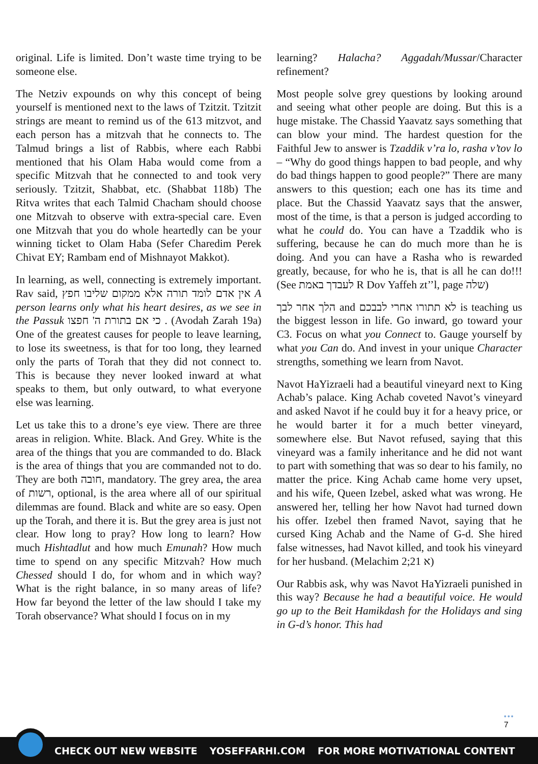original. Life is limited. Don’t waste time trying to be someone else.
The Netziv expounds on why this concept of being yourself is mentioned next to the laws of Tzitzit. Tzitzit strings are meant to remind us of the 613 mitzvot, and each person has a mitzvah that he connects to. The Talmud brings a list of Rabbis, where each Rabbi mentioned that his Olam Haba would come from a specific Mitzvah that he connected to and took very seriously. Tzitzit, Shabbat, etc. (Shabbat 118b) The Ritva writes that each Talmid Chacham should choose one Mitzvah to observe with extra-special care. Even one Mitzvah that you do whole heartedly can be your winning ticket to Olam Haba (Sefer Charedim Perek Chivat EY; Rambam end of Mishnayot Makkot).
In learning, as well, connecting is extremely important. Rav said, אין אדם לומד תורה אלא ממקום שליבו חפץ A person learns only what his heart desires, as we see in the Passuk כי אם בתורת ה' חפצו . (Avodah Zarah 19a) One of the greatest causes for people to leave learning, to lose its sweetness, is that for too long, they learned only the parts of Torah that they did not connect to. This is because they never looked inward at what speaks to them, but only outward, to what everyone else was learning.
Let us take this to a drone’s eye view. There are three areas in religion. White. Black. And Grey. White is the area of the things that you are commanded to do. Black is the area of things that you are commanded not to do. They are both חובה, mandatory. The grey area, the area of רשות, optional, is the area where all of our spiritual dilemmas are found. Black and white are so easy. Open up the Torah, and there it is. But the grey area is just not clear. How long to pray? How long to learn? How much Hishtadlut and how much Emunah? How much time to spend on any specific Mitzvah? How much Chessed should I do, for whom and in which way? What is the right balance, in so many areas of life? How far beyond the letter of the law should I take my Torah observance? What should I focus on in my
learning? Halacha? Aggadah/Mussar/Character refinement?
Most people solve grey questions by looking around and seeing what other people are doing. But this is a huge mistake. The Chassid Yaavatz says something that can blow your mind. The hardest question for the Faithful Jew to answer is Tzaddik v’ra lo, rasha v’tov lo – “Why do good things happen to bad people, and why do bad things happen to good people?” There are many answers to this question; each one has its time and place. But the Chassid Yaavatz says that the answer, most of the time, is that a person is judged according to what he could do. You can have a Tzaddik who is suffering, because he can do much more than he is doing. And you can have a Rasha who is rewarded greatly, because, for who he is, that is all he can do!!!(See לעבדך באמת R Dov Yaffeh zt’’l, page שלה)
הלך אחר לבך and לא תתורו אחרי לבבכם is teaching us the biggest lesson in life. Go inward, go toward your C3. Focus on what you Connect to. Gauge yourself by what you Can do. And invest in your unique Character strengths, something we learn from Navot.
Navot HaYizraeli had a beautiful vineyard next to King Achab’s palace. King Achab coveted Navot’s vineyard and asked Navot if he could buy it for a heavy price, or he would barter it for a much better vineyard, somewhere else. But Navot refused, saying that this vineyard was a family inheritance and he did not want to part with something that was so dear to his family, no matter the price. King Achab came home very upset, and his wife, Queen Izebel, asked what was wrong. He answered her, telling her how Navot had turned down his offer. Izebel then framed Navot, saying that he cursed King Achab and the Name of G-d. She hired false witnesses, had Navot killed, and took his vineyard for her husband. (Melachim 2;21 א)
Our Rabbis ask, why was Navot HaYizraeli punished in this way? Because he had a beautiful voice. He would go up to the Beit Hamikdash for the Holidays and sing in G-d’s honor. This had
•••
7
CHECK OUT NEW WEBSITE YOSEFFARHI.COM FOR MORE MOTIVATIONAL CONTENT